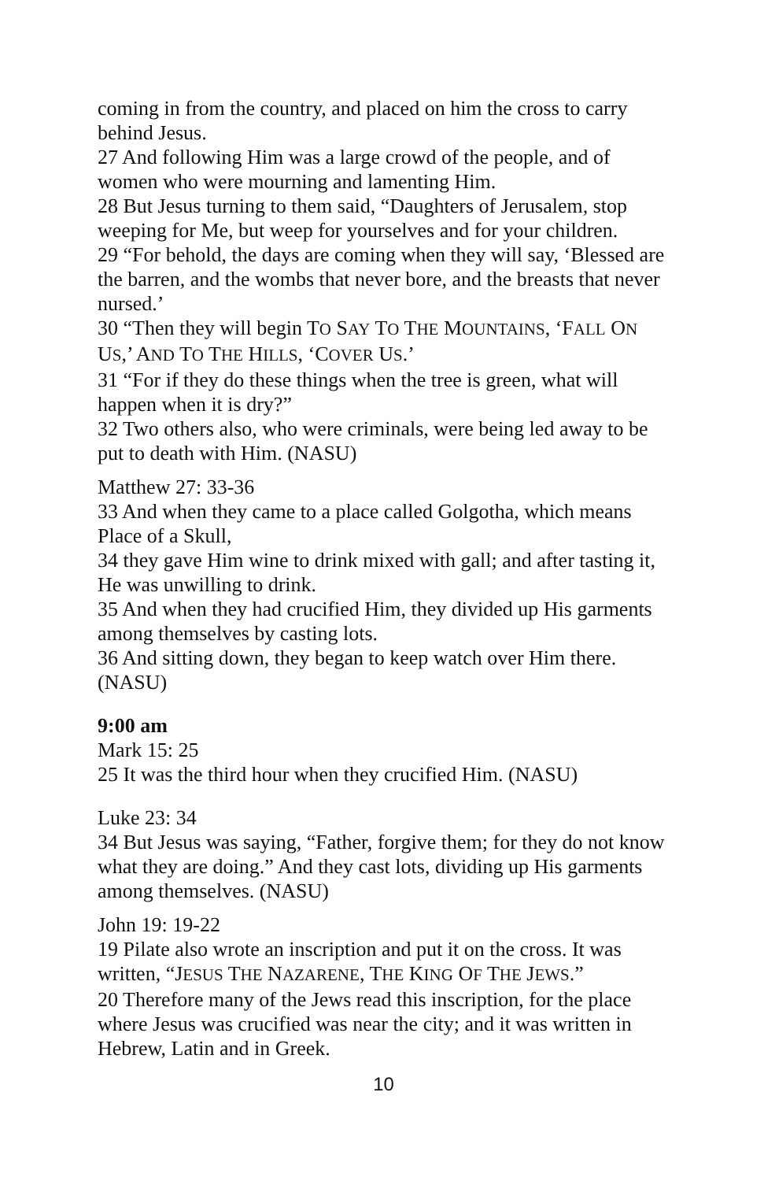coming in from the country, and placed on him the cross to carry behind Jesus.
27 And following Him was a large crowd of the people, and of women who were mourning and lamenting Him.
28 But Jesus turning to them said, “Daughters of Jerusalem, stop weeping for Me, but weep for yourselves and for your children.
29 “For behold, the days are coming when they will say, ‘Blessed are the barren, and the wombs that never bore, and the breasts that never nursed.’
30 “Then they will begin TO SAY TO THE MOUNTAINS, ‘FALL ON US,’ AND TO THE HILLS, ‘COVER US.’
31 “For if they do these things when the tree is green, what will happen when it is dry?”
32 Two others also, who were criminals, were being led away to be put to death with Him. (NASU)
Matthew 27: 33-36
33 And when they came to a place called Golgotha, which means Place of a Skull,
34 they gave Him wine to drink mixed with gall; and after tasting it, He was unwilling to drink.
35 And when they had crucified Him, they divided up His garments among themselves by casting lots.
36 And sitting down, they began to keep watch over Him there. (NASU)
9:00 am
Mark 15: 25
25 It was the third hour when they crucified Him. (NASU)
Luke 23: 34
34 But Jesus was saying, “Father, forgive them; for they do not know what they are doing.” And they cast lots, dividing up His garments among themselves. (NASU)
John 19: 19-22
19 Pilate also wrote an inscription and put it on the cross. It was written, “JESUS THE NAZARENE, THE KING OF THE JEWS.”
20 Therefore many of the Jews read this inscription, for the place where Jesus was crucified was near the city; and it was written in Hebrew, Latin and in Greek.
10